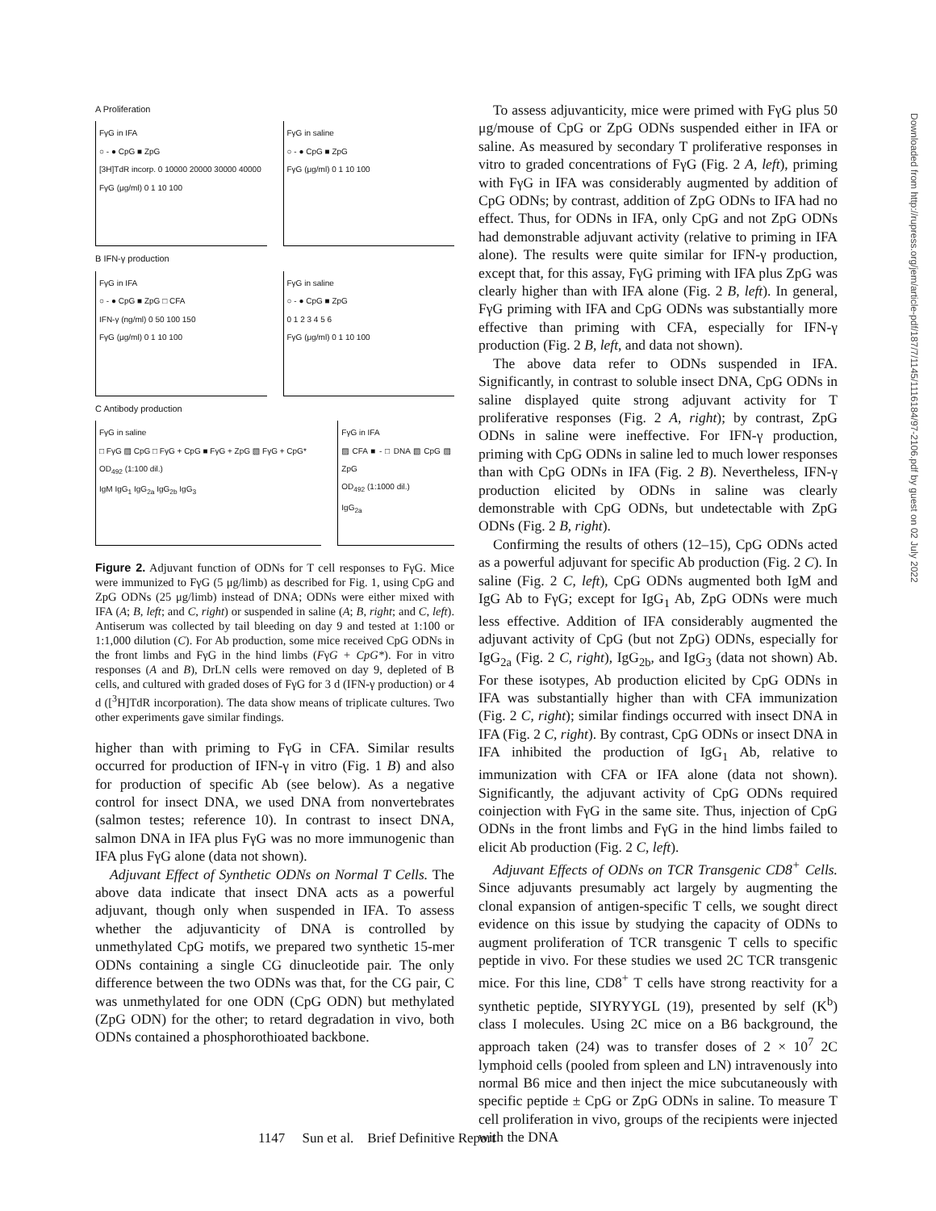A Proliferation
FγG in IFA
○ - ● CpG ■ ZpG
[3H]TdR incorp. 0 10000 20000 30000 40000
FγG (μg/ml) 0 1 10 100
FγG in saline
○ - ● CpG ■ ZpG
FγG (μg/ml) 0 1 10 100
B IFN-γ production
FγG in IFA
○ - ● CpG ■ ZpG □ CFA
IFN-γ (ng/ml) 0 50 100 150
FγG (μg/ml) 0 1 10 100
FγG in saline
○ - ● CpG ■ ZpG
0 1 2 3 4 5 6
FγG (μg/ml) 0 1 10 100
C Antibody production
FγG in saline
□ FγG ▨ CpG □ FγG + CpG ■ FγG + ZpG ▧ FγG + CpG*
OD<sub>492</sub> (1:100 dil.)
IgM IgG<sub>1</sub> IgG<sub>2a</sub> IgG<sub>2b</sub> IgG<sub>3</sub>
FγG in IFA
▨ CFA ■ - □ DNA ▧ CpG ▨ ZpG
OD<sub>492</sub> (1:1000 dil.)
IgG<sub>2a</sub>
Figure 2. Adjuvant function of ODNs for T cell responses to FγG. Mice were immunized to FγG (5 μg/limb) as described for Fig. 1, using CpG and ZpG ODNs (25 μg/limb) instead of DNA; ODNs were either mixed with IFA (A; B, left; and C, right) or suspended in saline (A; B, right; and C, left). Antiserum was collected by tail bleeding on day 9 and tested at 1:100 or 1:1,000 dilution (C). For Ab production, some mice received CpG ODNs in the front limbs and FγG in the hind limbs (FγG + CpG*). For in vitro responses (A and B), DrLN cells were removed on day 9, depleted of B cells, and cultured with graded doses of FγG for 3 d (IFN-γ production) or 4 d ([<sup>3</sup>H]TdR incorporation). The data show means of triplicate cultures. Two other experiments gave similar findings.
higher than with priming to FγG in CFA. Similar results occurred for production of IFN-γ in vitro (Fig. 1 B) and also for production of specific Ab (see below). As a negative control for insect DNA, we used DNA from nonvertebrates (salmon testes; reference 10). In contrast to insect DNA, salmon DNA in IFA plus FγG was no more immunogenic than IFA plus FγG alone (data not shown).
Adjuvant Effect of Synthetic ODNs on Normal T Cells. The above data indicate that insect DNA acts as a powerful adjuvant, though only when suspended in IFA. To assess whether the adjuvanticity of DNA is controlled by unmethylated CpG motifs, we prepared two synthetic 15-mer ODNs containing a single CG dinucleotide pair. The only difference between the two ODNs was that, for the CG pair, C was unmethylated for one ODN (CpG ODN) but methylated (ZpG ODN) for the other; to retard degradation in vivo, both ODNs contained a phosphorothioated backbone.
To assess adjuvanticity, mice were primed with FγG plus 50 μg/mouse of CpG or ZpG ODNs suspended either in IFA or saline. As measured by secondary T proliferative responses in vitro to graded concentrations of FγG (Fig. 2 A, left), priming with FγG in IFA was considerably augmented by addition of CpG ODNs; by contrast, addition of ZpG ODNs to IFA had no effect. Thus, for ODNs in IFA, only CpG and not ZpG ODNs had demonstrable adjuvant activity (relative to priming in IFA alone). The results were quite similar for IFN-γ production, except that, for this assay, FγG priming with IFA plus ZpG was clearly higher than with IFA alone (Fig. 2 B, left). In general, FγG priming with IFA and CpG ODNs was substantially more effective than priming with CFA, especially for IFN-γ production (Fig. 2 B, left, and data not shown).
The above data refer to ODNs suspended in IFA. Significantly, in contrast to soluble insect DNA, CpG ODNs in saline displayed quite strong adjuvant activity for T proliferative responses (Fig. 2 A, right); by contrast, ZpG ODNs in saline were ineffective. For IFN-γ production, priming with CpG ODNs in saline led to much lower responses than with CpG ODNs in IFA (Fig. 2 B). Nevertheless, IFN-γ production elicited by ODNs in saline was clearly demonstrable with CpG ODNs, but undetectable with ZpG ODNs (Fig. 2 B, right).
Confirming the results of others (12–15), CpG ODNs acted as a powerful adjuvant for specific Ab production (Fig. 2 C). In saline (Fig. 2 C, left), CpG ODNs augmented both IgM and IgG Ab to FγG; except for IgG<sub>1</sub> Ab, ZpG ODNs were much less effective. Addition of IFA considerably augmented the adjuvant activity of CpG (but not ZpG) ODNs, especially for IgG<sub>2a</sub> (Fig. 2 C, right), IgG<sub>2b</sub>, and IgG<sub>3</sub> (data not shown) Ab. For these isotypes, Ab production elicited by CpG ODNs in IFA was substantially higher than with CFA immunization (Fig. 2 C, right); similar findings occurred with insect DNA in IFA (Fig. 2 C, right). By contrast, CpG ODNs or insect DNA in IFA inhibited the production of IgG<sub>1</sub> Ab, relative to immunization with CFA or IFA alone (data not shown). Significantly, the adjuvant activity of CpG ODNs required coinjection with FγG in the same site. Thus, injection of CpG ODNs in the front limbs and FγG in the hind limbs failed to elicit Ab production (Fig. 2 C, left).
Adjuvant Effects of ODNs on TCR Transgenic CD8<sup>+</sup> Cells. Since adjuvants presumably act largely by augmenting the clonal expansion of antigen-specific T cells, we sought direct evidence on this issue by studying the capacity of ODNs to augment proliferation of TCR transgenic T cells to specific peptide in vivo. For these studies we used 2C TCR transgenic mice. For this line, CD8<sup>+</sup> T cells have strong reactivity for a synthetic peptide, SIYRYYGL (19), presented by self (K<sup>b</sup>) class I molecules. Using 2C mice on a B6 background, the approach taken (24) was to transfer doses of 2 × 10<sup>7</sup> 2C lymphoid cells (pooled from spleen and LN) intravenously into normal B6 mice and then inject the mice subcutaneously with specific peptide ± CpG or ZpG ODNs in saline. To measure T cell proliferation in vivo, groups of the recipients were injected with the DNA
1147 Sun et al. Brief Definitive Report
Downloaded from http://rupress.org/jem/article-pdf/187/7/1145/1116184/97-2106.pdf by guest on 02 July 2022